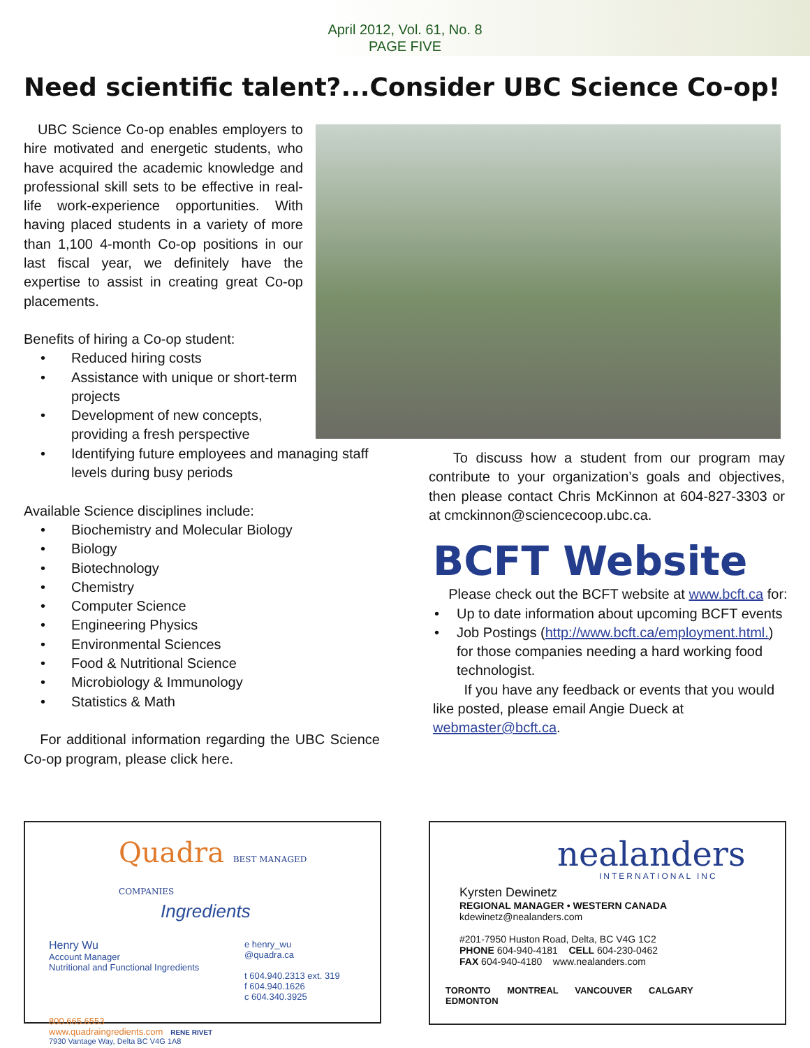April 2012, Vol. 61, No. 8
PAGE FIVE
Need scientific talent?...Consider UBC Science Co-op!
UBC Science Co-op enables employers to hire motivated and energetic students, who have acquired the academic knowledge and professional skill sets to be effective in real-life work-experience opportunities. With having placed students in a variety of more than 1,100 4-month Co-op positions in our last fiscal year, we definitely have the expertise to assist in creating great Co-op placements.
Benefits of hiring a Co-op student:
• Reduced hiring costs
• Assistance with unique or short-term projects
• Development of new concepts, providing a fresh perspective
• Identifying future employees and managing staff levels during busy periods
Available Science disciplines include:
• Biochemistry and Molecular Biology
• Biology
• Biotechnology
• Chemistry
• Computer Science
• Engineering Physics
• Environmental Sciences
• Food & Nutritional Science
• Microbiology & Immunology
• Statistics & Math
For additional information regarding the UBC Science Co-op program, please click here.
To discuss how a student from our program may contribute to your organization’s goals and objectives, then please contact Chris McKinnon at 604-827-3303 or at cmckinnon@sciencecoop.ubc.ca.
BCFT Website
Please check out the BCFT website at www.bcft.ca for:
• Up to date information about upcoming BCFT events
• Job Postings (http://www.bcft.ca/employment.html.) for those companies needing a hard working food technologist.
If you have any feedback or events that you would like posted, please email Angie Dueck at webmaster@bcft.ca.
Quadra BEST MANAGED COMPANIES
Ingredients
Henry Wu
Account Manager
Nutritional and Functional Ingredients
e henry_wu
@quadra.ca
t 604.940.2313 ext. 319
f 604.940.1626
c 604.340.3925
800.665.6553
www.quadraingredients.com RENE RIVET
7930 Vantage Way, Delta BC V4G 1A8
nealanders
INTERNATIONAL INC
Kyrsten Dewinetz
REGIONAL MANAGER • WESTERN CANADA
kdewinetz@nealanders.com
#201-7950 Huston Road, Delta, BC V4G 1C2
PHONE 604-940-4181 CELL 604-230-0462
FAX 604-940-4180 www.nealanders.com
TORONTO MONTREAL VANCOUVER CALGARY EDMONTON